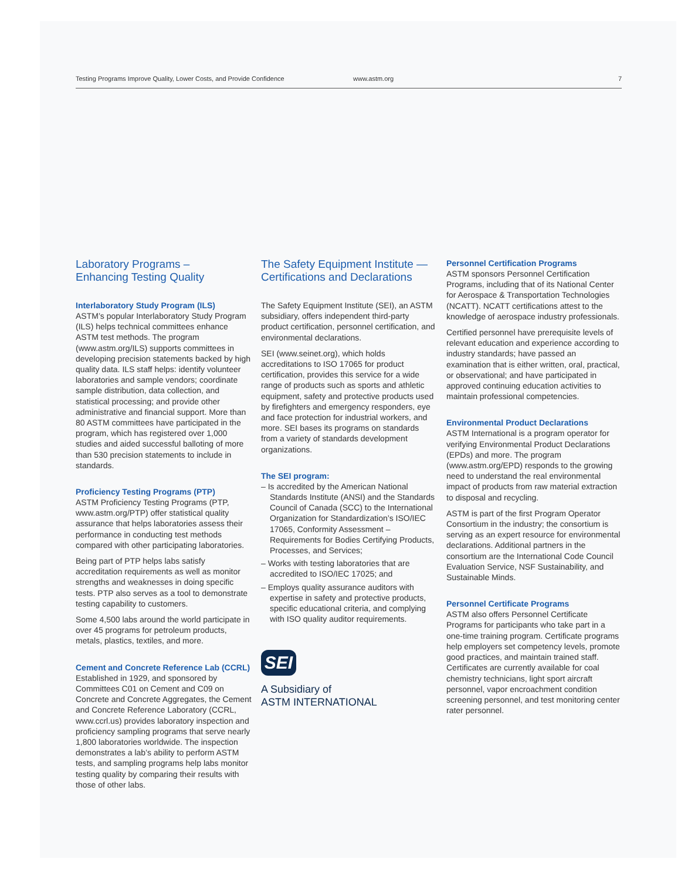Testing Programs Improve Quality, Lower Costs, and Provide Confidence www.astm.org 7
Laboratory Programs –
Enhancing Testing Quality
Interlaboratory Study Program (ILS)
ASTM’s popular Interlaboratory Study Program (ILS) helps technical committees enhance ASTM test methods. The program (www.astm.org/ILS) supports committees in developing precision statements backed by high quality data. ILS staff helps: identify volunteer laboratories and sample vendors; coordinate sample distribution, data collection, and statistical processing; and provide other administrative and financial support. More than 80 ASTM committees have participated in the program, which has registered over 1,000 studies and aided successful balloting of more than 530 precision statements to include in standards.
Proficiency Testing Programs (PTP)
ASTM Proficiency Testing Programs (PTP, www.astm.org/PTP) offer statistical quality assurance that helps laboratories assess their performance in conducting test methods compared with other participating laboratories.
Being part of PTP helps labs satisfy accreditation requirements as well as monitor strengths and weaknesses in doing specific tests. PTP also serves as a tool to demonstrate testing capability to customers.
Some 4,500 labs around the world participate in over 45 programs for petroleum products, metals, plastics, textiles, and more.
Cement and Concrete Reference Lab (CCRL)
Established in 1929, and sponsored by Committees C01 on Cement and C09 on Concrete and Concrete Aggregates, the Cement and Concrete Reference Laboratory (CCRL, www.ccrl.us) provides laboratory inspection and proficiency sampling programs that serve nearly 1,800 laboratories worldwide. The inspection demonstrates a lab’s ability to perform ASTM tests, and sampling programs help labs monitor testing quality by comparing their results with those of other labs.
The Safety Equipment Institute —
Certifications and Declarations
The Safety Equipment Institute (SEI), an ASTM subsidiary, offers independent third-party product certification, personnel certification, and environmental declarations.
SEI (www.seinet.org), which holds accreditations to ISO 17065 for product certification, provides this service for a wide range of products such as sports and athletic equipment, safety and protective products used by firefighters and emergency responders, eye and face protection for industrial workers, and more. SEI bases its programs on standards from a variety of standards development organizations.
The SEI program:
– Is accredited by the American National Standards Institute (ANSI) and the Standards Council of Canada (SCC) to the International Organization for Standardization’s ISO/IEC 17065, Conformity Assessment – Requirements for Bodies Certifying Products, Processes, and Services;
– Works with testing laboratories that are accredited to ISO/IEC 17025; and
– Employs quality assurance auditors with expertise in safety and protective products, specific educational criteria, and complying with ISO quality auditor requirements.
SEI
A Subsidiary of
ASTM INTERNATIONAL
Personnel Certification Programs
ASTM sponsors Personnel Certification Programs, including that of its National Center for Aerospace & Transportation Technologies (NCATT). NCATT certifications attest to the knowledge of aerospace industry professionals.
Certified personnel have prerequisite levels of relevant education and experience according to industry standards; have passed an examination that is either written, oral, practical, or observational; and have participated in approved continuing education activities to maintain professional competencies.
Environmental Product Declarations
ASTM International is a program operator for verifying Environmental Product Declarations (EPDs) and more. The program (www.astm.org/EPD) responds to the growing need to understand the real environmental impact of products from raw material extraction to disposal and recycling.
ASTM is part of the first Program Operator Consortium in the industry; the consortium is serving as an expert resource for environmental declarations. Additional partners in the consortium are the International Code Council Evaluation Service, NSF Sustainability, and Sustainable Minds.
Personnel Certificate Programs
ASTM also offers Personnel Certificate Programs for participants who take part in a one-time training program. Certificate programs help employers set competency levels, promote good practices, and maintain trained staff. Certificates are currently available for coal chemistry technicians, light sport aircraft personnel, vapor encroachment condition screening personnel, and test monitoring center rater personnel.